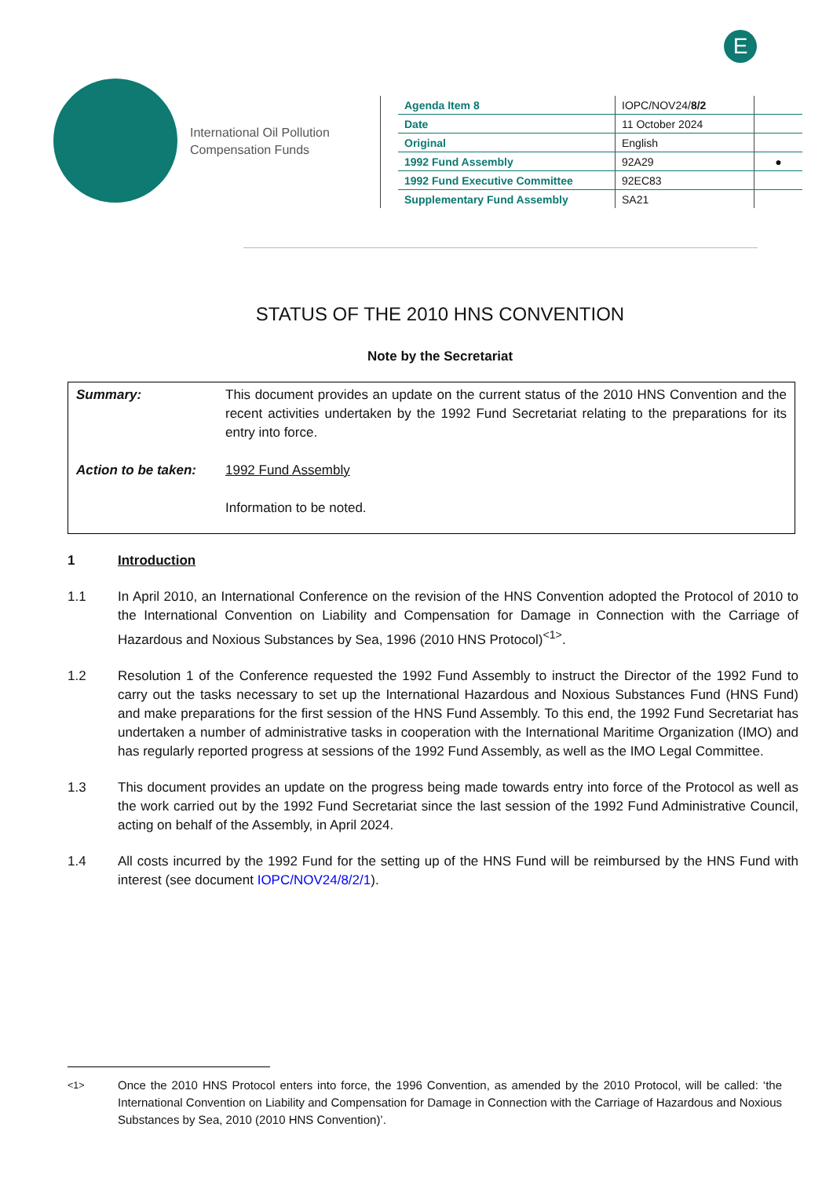E
International Oil Pollution Compensation Funds
| Agenda Item 8 | IOPC/NOV24/ 8/2 | |
| Date | 11 October 2024 | |
| Original | English | |
| 1992 Fund Assembly | 92A29 | ● |
| 1992 Fund Executive Committee | 92EC83 | |
| Supplementary Fund Assembly | SA21 | |
STATUS OF THE 2010 HNS CONVENTION
Note by the Secretariat
| Summary: | This document provides an update on the current status of the 2010 HNS Convention and the recent activities undertaken by the 1992 Fund Secretariat relating to the preparations for its entry into force. |
| Action to be taken: | 1992 Fund Assembly Information to be noted. |
1 Introduction
1.1 In April 2010, an International Conference on the revision of the HNS Convention adopted the Protocol of 2010 to the International Convention on Liability and Compensation for Damage in Connection with the Carriage of Hazardous and Noxious Substances by Sea, 1996 (2010 HNS Protocol)<sup><1></sup>.
1.2 Resolution 1 of the Conference requested the 1992 Fund Assembly to instruct the Director of the 1992 Fund to carry out the tasks necessary to set up the International Hazardous and Noxious Substances Fund (HNS Fund) and make preparations for the first session of the HNS Fund Assembly. To this end, the 1992 Fund Secretariat has undertaken a number of administrative tasks in cooperation with the International Maritime Organization (IMO) and has regularly reported progress at sessions of the 1992 Fund Assembly, as well as the IMO Legal Committee.
1.3 This document provides an update on the progress being made towards entry into force of the Protocol as well as the work carried out by the 1992 Fund Secretariat since the last session of the 1992 Fund Administrative Council, acting on behalf of the Assembly, in April 2024.
1.4 All costs incurred by the 1992 Fund for the setting up of the HNS Fund will be reimbursed by the HNS Fund with interest (see document IOPC/NOV24/8/2/1).
<sup><1></sup> Once the 2010 HNS Protocol enters into force, the 1996 Convention, as amended by the 2010 Protocol, will be called: ‘the International Convention on Liability and Compensation for Damage in Connection with the Carriage of Hazardous and Noxious Substances by Sea, 2010 (2010 HNS Convention)’.